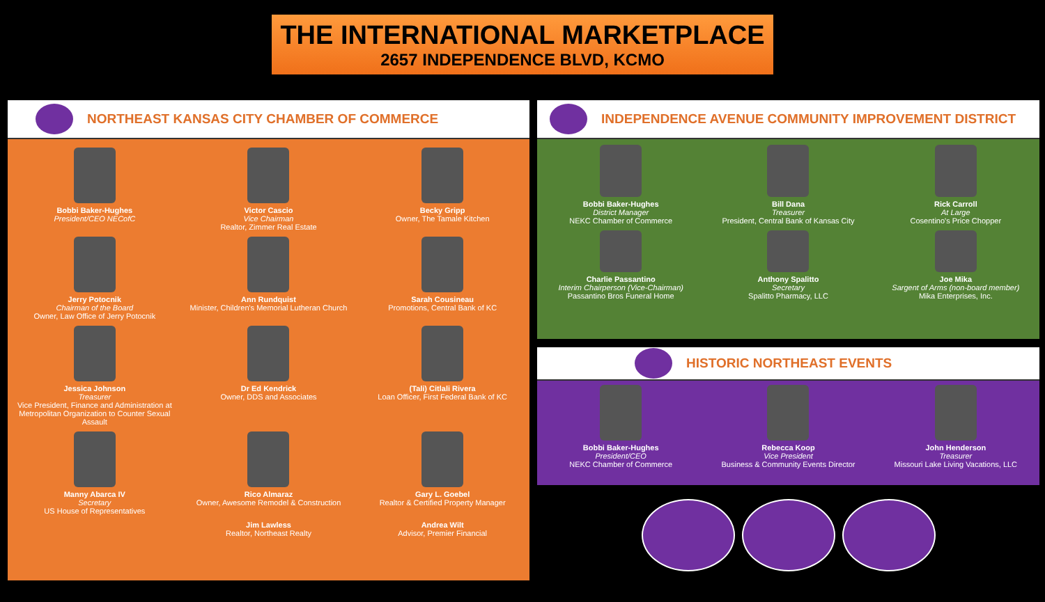THE INTERNATIONAL MARKETPLACE
2657 INDEPENDENCE BLVD, KCMO
NORTHEAST KANSAS CITY CHAMBER OF COMMERCE
Bobbi Baker-Hughes
President/CEO NECofC
Victor Cascio
Vice Chairman
Realtor, Zimmer Real Estate
Becky Gripp
Owner, The Tamale Kitchen
Jerry Potocnik
Chairman of the Board
Owner, Law Office of Jerry Potocnik
Ann Rundquist
Minister, Children's Memorial Lutheran Church
Sarah Cousineau
Promotions, Central Bank of KC
Jessica Johnson
Treasurer
Vice President, Finance and Administration at Metropolitan Organization to Counter Sexual Assault
Dr Ed Kendrick
Owner, DDS and Associates
(Tali) Citlali Rivera
Loan Officer, First Federal Bank of KC
Manny Abarca IV
Secretary
US House of Representatives
Rico Almaraz
Owner, Awesome Remodel & Construction
Gary L. Goebel
Realtor & Certified Property Manager
Jim Lawless
Realtor, Northeast Realty
Andrea Wilt
Advisor, Premier Financial
INDEPENDENCE AVENUE COMMUNITY IMPROVEMENT DISTRICT
Bobbi Baker-Hughes
District Manager
NEKC Chamber of Commerce
Bill Dana
Treasurer
President, Central Bank of Kansas City
Rick Carroll
At Large
Cosentino's Price Chopper
Charlie Passantino
Interim Chairperson (Vice-Chairman)
Passantino Bros Funeral Home
Anthony Spalitto
Secretary
Spalitto Pharmacy, LLC
Joe Mika
Sargent of Arms (non-board member)
Mika Enterprises, Inc.
HISTORIC NORTHEAST EVENTS
Bobbi Baker-Hughes
President/CEO
NEKC Chamber of Commerce
Rebecca Koop
Vice President
Business & Community Events Director
John Henderson
Treasurer
Missouri Lake Living Vacations, LLC